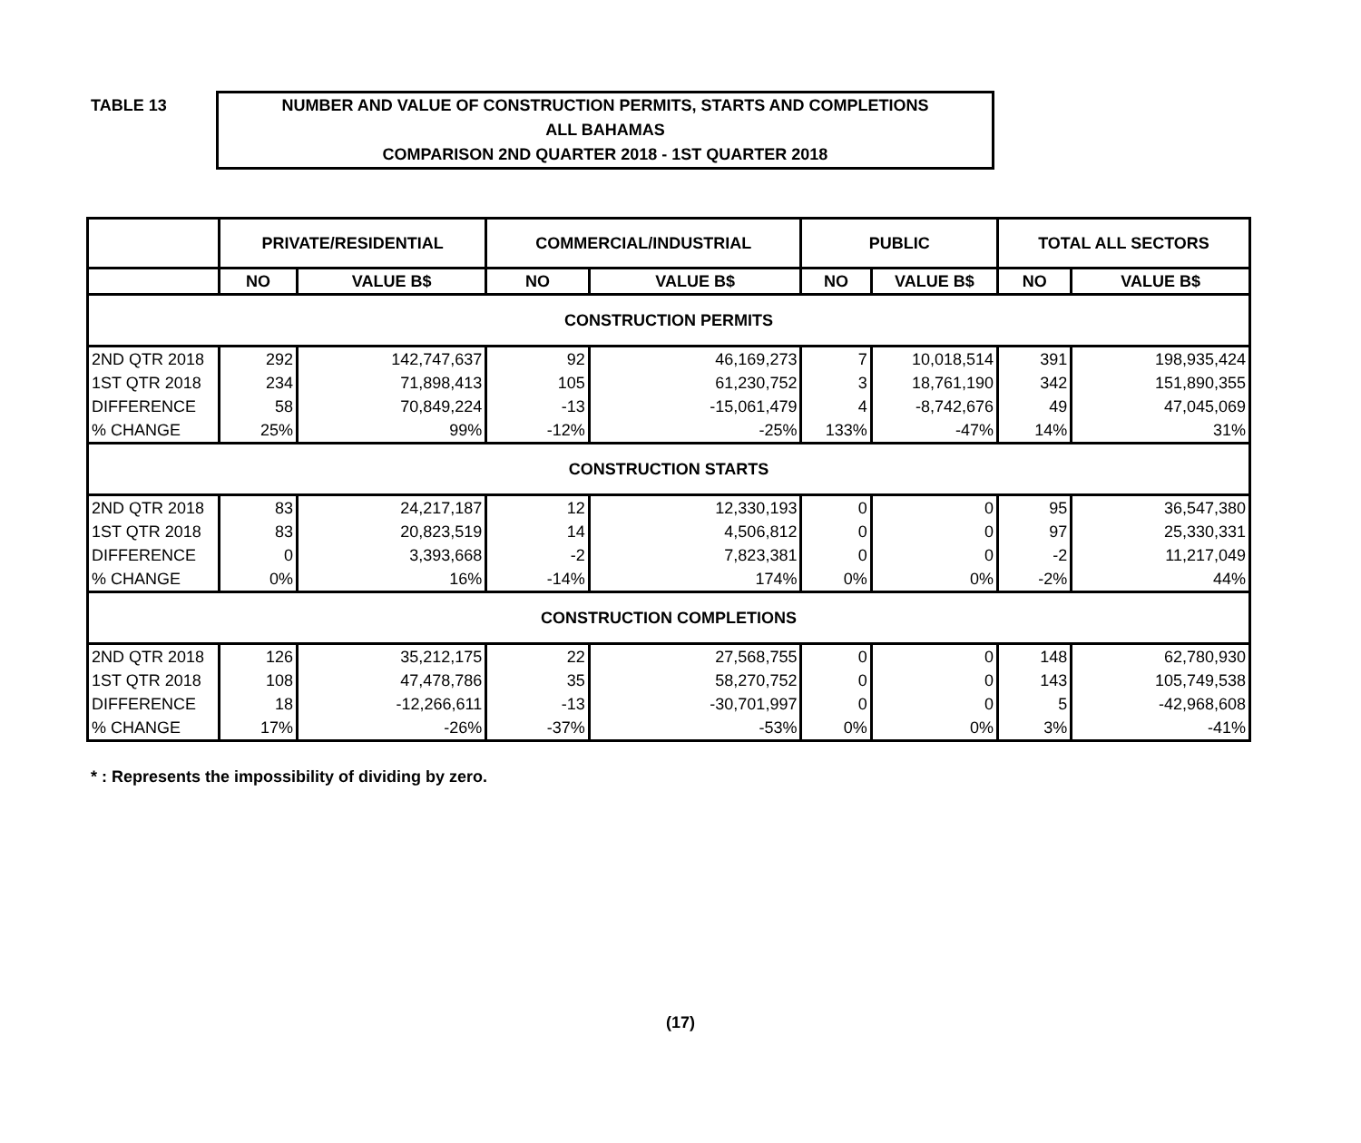TABLE 13
NUMBER AND VALUE OF CONSTRUCTION PERMITS, STARTS AND COMPLETIONS
ALL BAHAMAS
COMPARISON 2ND QUARTER 2018 - 1ST QUARTER 2018
| | PRIVATE/RESIDENTIAL | | COMMERCIAL/INDUSTRIAL | | PUBLIC | | TOTAL ALL SECTORS | |
| --- | --- | --- | --- | --- | --- | --- | --- | --- |
| | NO | VALUE B$ | NO | VALUE B$ | NO | VALUE B$ | NO | VALUE B$ |
| CONSTRUCTION PERMITS | | | | | | | | |
| 2ND QTR 2018 | 292 | 142,747,637 | 92 | 46,169,273 | 7 | 10,018,514 | 391 | 198,935,424 |
| 1ST QTR 2018 | 234 | 71,898,413 | 105 | 61,230,752 | 3 | 18,761,190 | 342 | 151,890,355 |
| DIFFERENCE | 58 | 70,849,224 | -13 | -15,061,479 | 4 | -8,742,676 | 49 | 47,045,069 |
| % CHANGE | 25% | 99% | -12% | -25% | 133% | -47% | 14% | 31% |
| CONSTRUCTION STARTS | | | | | | | | |
| 2ND QTR 2018 | 83 | 24,217,187 | 12 | 12,330,193 | 0 | 0 | 95 | 36,547,380 |
| 1ST QTR 2018 | 83 | 20,823,519 | 14 | 4,506,812 | 0 | 0 | 97 | 25,330,331 |
| DIFFERENCE | 0 | 3,393,668 | -2 | 7,823,381 | 0 | 0 | -2 | 11,217,049 |
| % CHANGE | 0% | 16% | -14% | 174% | 0% | 0% | -2% | 44% |
| CONSTRUCTION COMPLETIONS | | | | | | | | |
| 2ND QTR 2018 | 126 | 35,212,175 | 22 | 27,568,755 | 0 | 0 | 148 | 62,780,930 |
| 1ST QTR 2018 | 108 | 47,478,786 | 35 | 58,270,752 | 0 | 0 | 143 | 105,749,538 |
| DIFFERENCE | 18 | -12,266,611 | -13 | -30,701,997 | 0 | 0 | 5 | -42,968,608 |
| % CHANGE | 17% | -26% | -37% | -53% | 0% | 0% | 3% | -41% |
* : Represents the impossibility of dividing by zero.
(17)